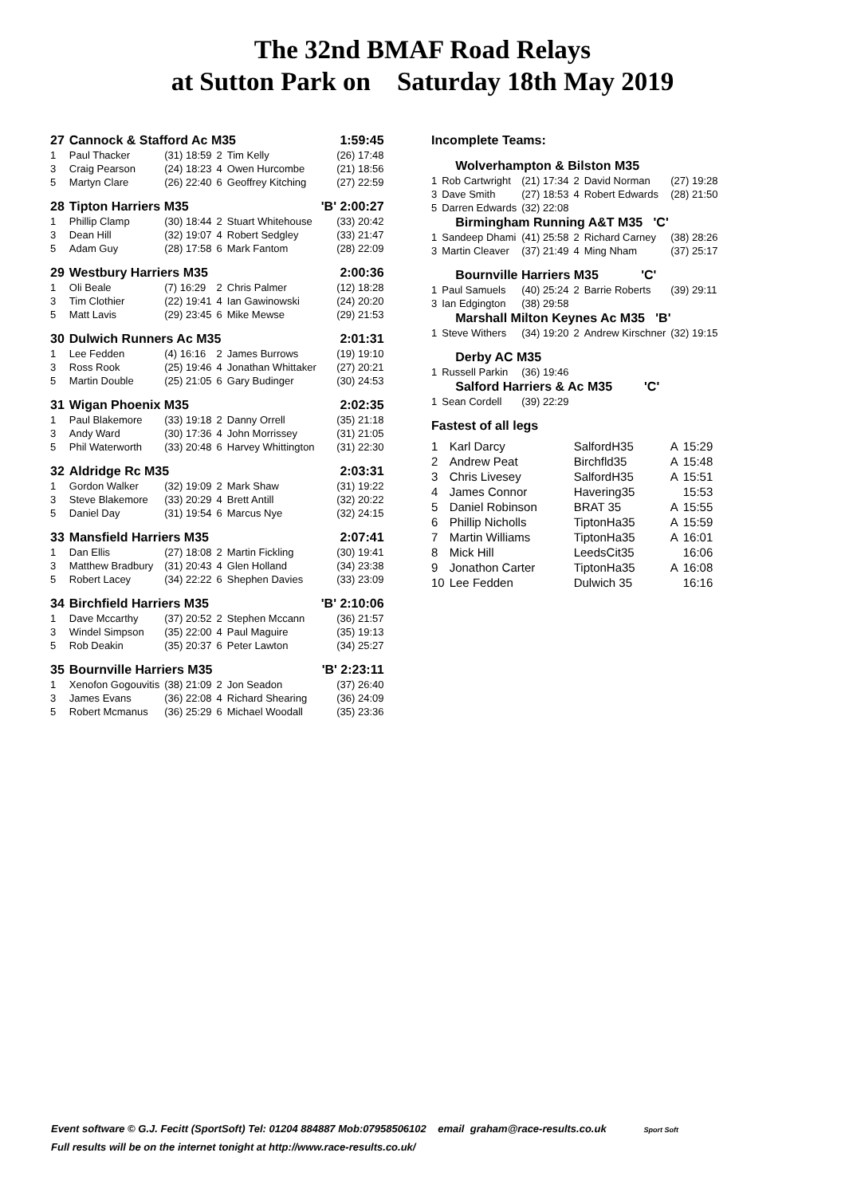The 32nd BMAF Road Relays
at Sutton Park on Saturday 18th May 2019
| 27 | Cannock & Stafford Ac M35 | | | | 1:59:45 |
| 1 | Paul Thacker | (31) 18:59 | 2 | Tim Kelly | (26) 17:48 |
| 3 | Craig Pearson | (24) 18:23 | 4 | Owen Hurcombe | (21) 18:56 |
| 5 | Martyn Clare | (26) 22:40 | 6 | Geoffrey Kitching | (27) 22:59 |
| 28 | Tipton Harriers M35 | | | | 'B' 2:00:27 |
| 1 | Phillip Clamp | (30) 18:44 | 2 | Stuart Whitehouse | (33) 20:42 |
| 3 | Dean Hill | (32) 19:07 | 4 | Robert Sedgley | (33) 21:47 |
| 5 | Adam Guy | (28) 17:58 | 6 | Mark Fantom | (28) 22:09 |
| 29 | Westbury Harriers M35 | | | | 2:00:36 |
| 1 | Oli Beale | (7) 16:29 | 2 | Chris Palmer | (12) 18:28 |
| 3 | Tim Clothier | (22) 19:41 | 4 | Ian Gawinowski | (24) 20:20 |
| 5 | Matt Lavis | (29) 23:45 | 6 | Mike Mewse | (29) 21:53 |
| 30 | Dulwich Runners Ac M35 | | | | 2:01:31 |
| 1 | Lee Fedden | (4) 16:16 | 2 | James Burrows | (19) 19:10 |
| 3 | Ross Rook | (25) 19:46 | 4 | Jonathan Whittaker | (27) 20:21 |
| 5 | Martin Double | (25) 21:05 | 6 | Gary Budinger | (30) 24:53 |
| 31 | Wigan Phoenix M35 | | | | 2:02:35 |
| 1 | Paul Blakemore | (33) 19:18 | 2 | Danny Orrell | (35) 21:18 |
| 3 | Andy Ward | (30) 17:36 | 4 | John Morrissey | (31) 21:05 |
| 5 | Phil Waterworth | (33) 20:48 | 6 | Harvey Whittington | (31) 22:30 |
| 32 | Aldridge Rc M35 | | | | 2:03:31 |
| 1 | Gordon Walker | (32) 19:09 | 2 | Mark Shaw | (31) 19:22 |
| 3 | Steve Blakemore | (33) 20:29 | 4 | Brett Antill | (32) 20:22 |
| 5 | Daniel Day | (31) 19:54 | 6 | Marcus Nye | (32) 24:15 |
| 33 | Mansfield Harriers M35 | | | | 2:07:41 |
| 1 | Dan Ellis | (27) 18:08 | 2 | Martin Fickling | (30) 19:41 |
| 3 | Matthew Bradbury | (31) 20:43 | 4 | Glen Holland | (34) 23:38 |
| 5 | Robert Lacey | (34) 22:22 | 6 | Shephen Davies | (33) 23:09 |
| 34 | Birchfield Harriers M35 | | | | 'B' 2:10:06 |
| 1 | Dave Mccarthy | (37) 20:52 | 2 | Stephen Mccann | (36) 21:57 |
| 3 | Windel Simpson | (35) 22:00 | 4 | Paul Maguire | (35) 19:13 |
| 5 | Rob Deakin | (35) 20:37 | 6 | Peter Lawton | (34) 25:27 |
| 35 | Bournville Harriers M35 | | | | 'B' 2:23:11 |
| 1 | Xenofon Gogouvitis | (38) 21:09 | 2 | Jon Seadon | (37) 26:40 |
| 3 | James Evans | (36) 22:08 | 4 | Richard Shearing | (36) 24:09 |
| 5 | Robert Mcmanus | (36) 25:29 | 6 | Michael Woodall | (35) 23:36 |
| Incomplete Teams: | | | | | |
| | Wolverhampton & Bilston M35 | | | | |
| 1 | Rob Cartwright | (21) 17:34 | 2 | David Norman | (27) 19:28 |
| 3 | Dave Smith | (27) 18:53 | 4 | Robert Edwards | (28) 21:50 |
| 5 | Darren Edwards | (32) 22:08 | | | |
| | Birmingham Running A&T M35 'C' | | | | |
| 1 | Sandeep Dhami | (41) 25:58 | 2 | Richard Carney | (38) 28:26 |
| 3 | Martin Cleaver | (37) 21:49 | 4 | Ming Nham | (37) 25:17 |
| | Bournville Harriers M35 'C' | | | | |
| 1 | Paul Samuels | (40) 25:24 | 2 | Barrie Roberts | (39) 29:11 |
| 3 | Ian Edgington | (38) 29:58 | | | |
| | Marshall Milton Keynes Ac M35 'B' | | | | |
| 1 | Steve Withers | (34) 19:20 | 2 | Andrew Kirschner | (32) 19:15 |
| | Derby AC M35 | | | | |
| 1 | Russell Parkin | (36) 19:46 | | | |
| | Salford Harriers & Ac M35 'C' | | | | |
| 1 | Sean Cordell | (39) 22:29 | | | |
| Fastest of all legs | | | | | |
| 1 | Karl Darcy | SalfordH35 | A | 15:29 |
| 2 | Andrew Peat | Birchfld35 | A | 15:48 |
| 3 | Chris Livesey | SalfordH35 | A | 15:51 |
| 4 | James Connor | Havering35 | | 15:53 |
| 5 | Daniel Robinson | BRAT 35 | A | 15:55 |
| 6 | Phillip Nicholls | TiptonHa35 | A | 15:59 |
| 7 | Martin Williams | TiptonHa35 | A | 16:01 |
| 8 | Mick Hill | LeedsCit35 | | 16:06 |
| 9 | Jonathon Carter | TiptonHa35 | A | 16:08 |
| 10 | Lee Fedden | Dulwich 35 | | 16:16 |
Event software © G.J. Fecitt (SportSoft) Tel: 01204 884887 Mob:07958506102 email graham@race-results.co.uk Sport Soft
Full results will be on the internet tonight at http://www.race-results.co.uk/